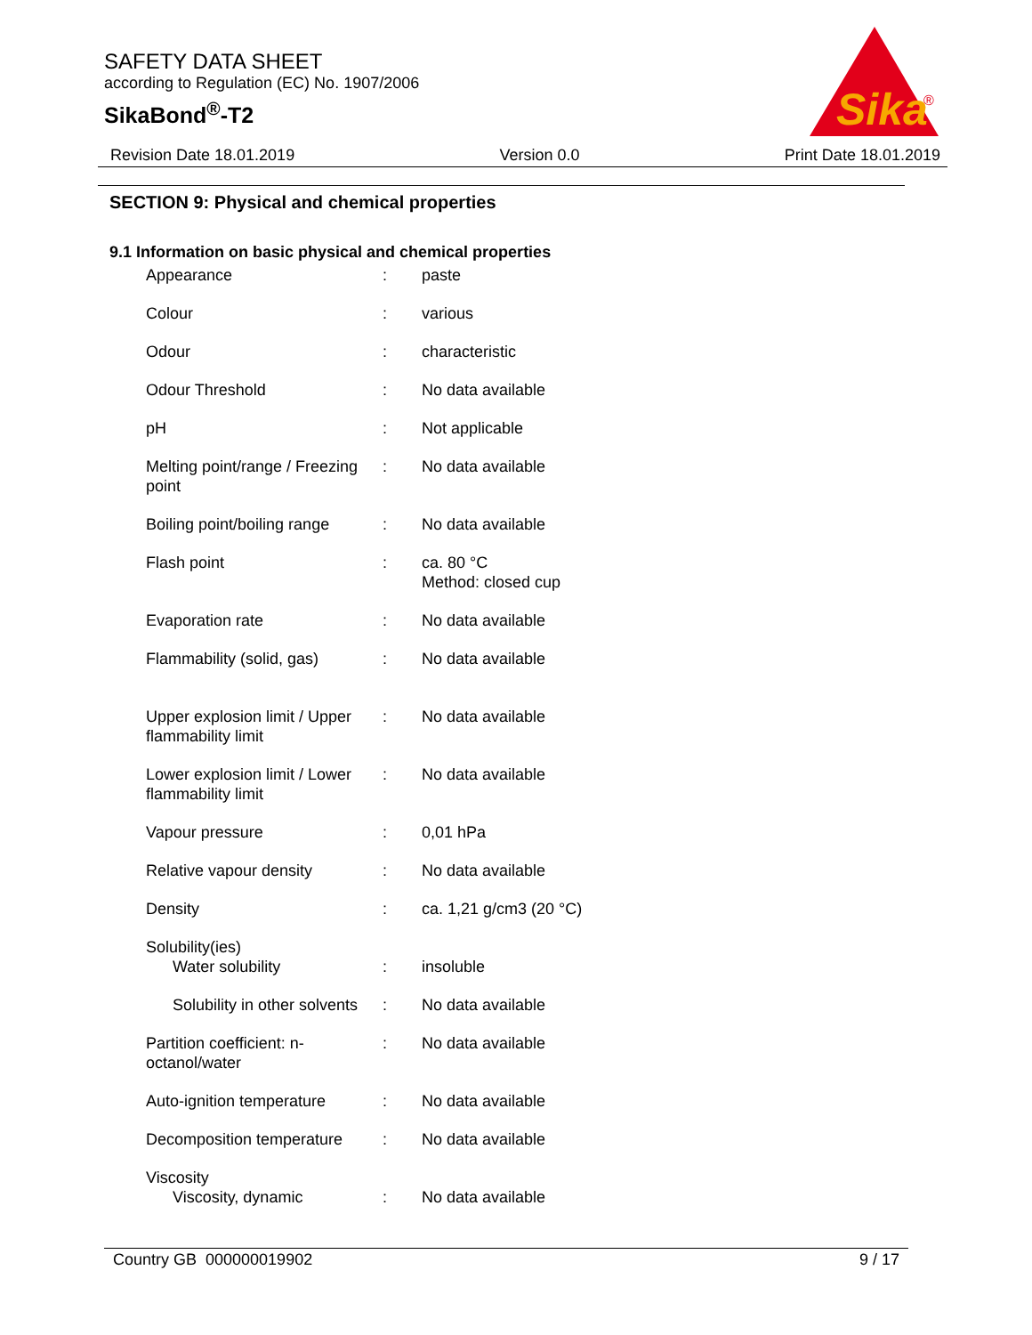SAFETY DATA SHEET
according to Regulation (EC) No. 1907/2006
SikaBond<sup>®</sup>-T2
Sika
®
Revision Date 18.01.2019 Version 0.0 Print Date 18.01.2019
SECTION 9: Physical and chemical properties
9.1 Information on basic physical and chemical properties
| Appearance | : | paste |
| Colour | : | various |
| Odour | : | characteristic |
| Odour Threshold | : | No data available |
| pH | : | Not applicable |
| Melting point/range / Freezing point | : | No data available |
| Boiling point/boiling range | : | No data available |
| Flash point | : | ca. 80 °C Method: closed cup |
| Evaporation rate | : | No data available |
| Flammability (solid, gas) | : | No data available |
| Upper explosion limit / Upper flammability limit | : | No data available |
| Lower explosion limit / Lower flammability limit | : | No data available |
| Vapour pressure | : | 0,01 hPa |
| Relative vapour density | : | No data available |
| Density | : | ca. 1,21 g/cm3 (20 °C) |
| Solubility(ies) Water solubility | : | insoluble |
| Solubility in other solvents | : | No data available |
| Partition coefficient: n-octanol/water | : | No data available |
| Auto-ignition temperature | : | No data available |
| Decomposition temperature | : | No data available |
| Viscosity Viscosity, dynamic | : | No data available |
Country GB 000000019902 9 / 17